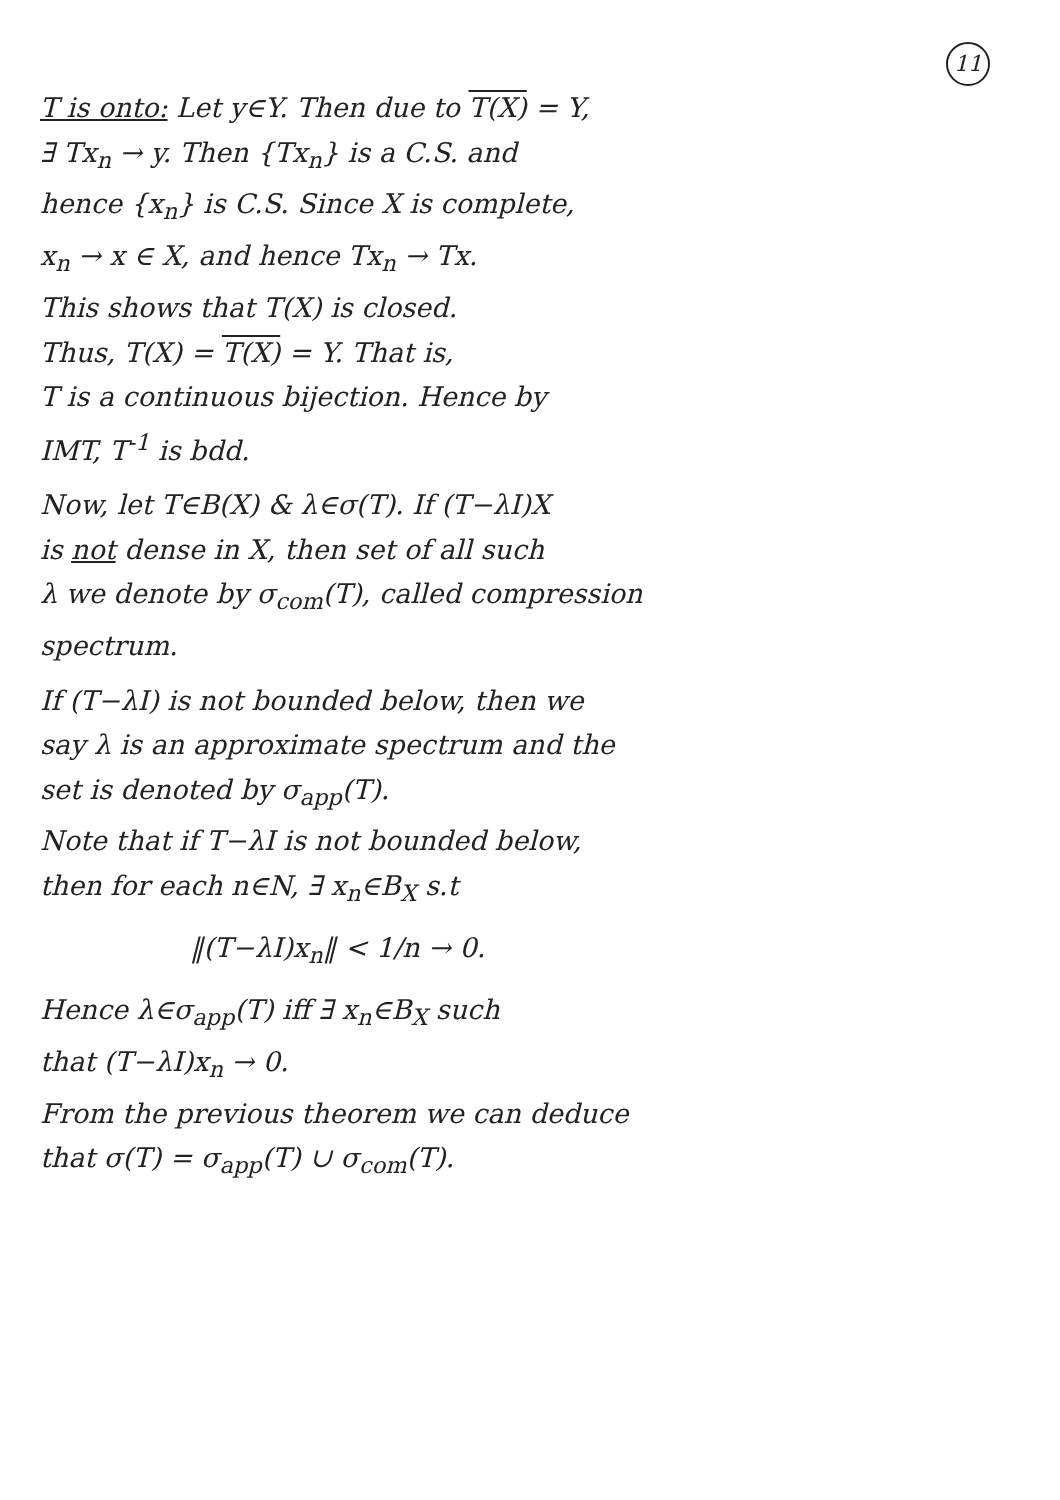11
T is onto: Let y∈Y. Then due to T(X) = Y,
∃ Tx<sub>n</sub> → y. Then {Tx<sub>n</sub>} is a C.S. and
hence {x<sub>n</sub>} is C.S. Since X is complete,
x<sub>n</sub> → x ∈ X, and hence Tx<sub>n</sub> → Tx.
This shows that T(X) is closed.
Thus, T(X) = T(X) = Y. That is,
T is a continuous bijection. Hence by
IMT, T<sup>-1</sup> is bdd.
Now, let T∈B(X) & λ∈σ(T). If (T−λI)X
is not dense in X, then set of all such
λ we denote by σ<sub>com</sub>(T), called compression
spectrum.
If (T−λI) is not bounded below, then we
say λ is an approximate spectrum and the
set is denoted by σ<sub>app</sub>(T).
Note that if T−λI is not bounded below,
then for each n∈N, ∃ x<sub>n</sub>∈B<sub>X</sub> s.t
‖(T−λI)x<sub>n</sub>‖ < 1/n → 0.
Hence λ∈σ<sub>app</sub>(T) iff ∃ x<sub>n</sub>∈B<sub>X</sub> such
that (T−λI)x<sub>n</sub> → 0.
From the previous theorem we can deduce
that σ(T) = σ<sub>app</sub>(T) ∪ σ<sub>com</sub>(T).